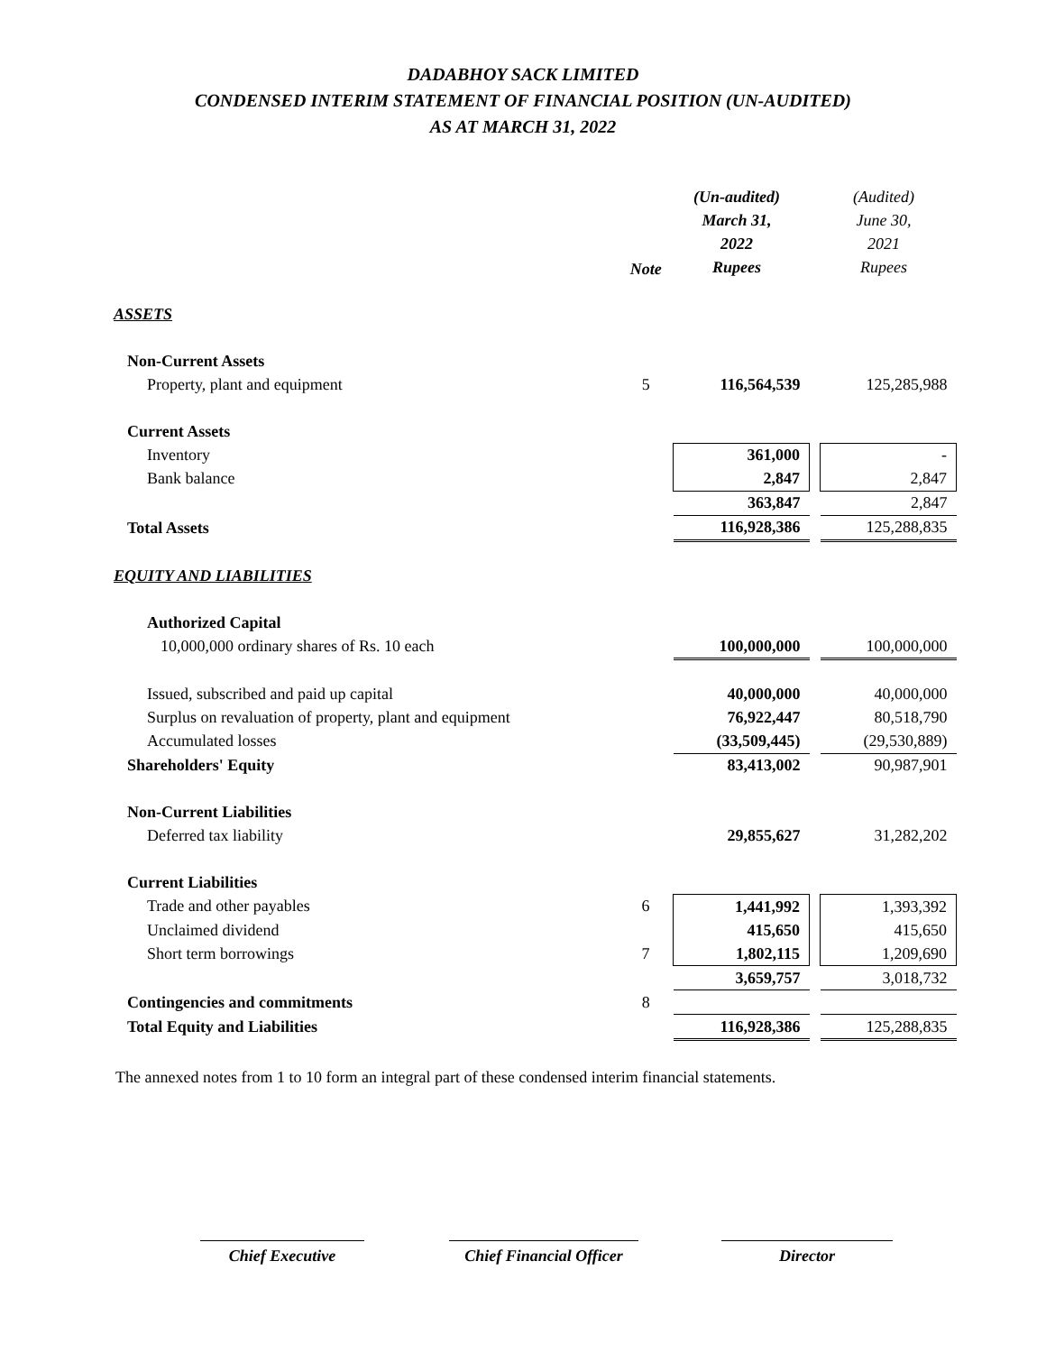DADABHOY SACK LIMITED
CONDENSED INTERIM STATEMENT OF FINANCIAL POSITION (UN-AUDITED)
AS AT MARCH 31, 2022
| | Note | (Un-audited) March 31, 2022 Rupees | | (Audited) June 30, 2021 Rupees |
| --- | --- | --- | --- | --- |
| ASSETS | | | | |
| Non-Current Assets | | | | |
| Property, plant and equipment | 5 | 116,564,539 | | 125,285,988 |
| Current Assets | | | | |
| Inventory | | 361,000 | | - |
| Bank balance | | 2,847 | | 2,847 |
| | | 363,847 | | 2,847 |
| Total Assets | | 116,928,386 | | 125,288,835 |
| EQUITY AND LIABILITIES | | | | |
| Authorized Capital | | | | |
| 10,000,000 ordinary shares of Rs. 10 each | | 100,000,000 | | 100,000,000 |
| Issued, subscribed and paid up capital | | 40,000,000 | | 40,000,000 |
| Surplus on revaluation of property, plant and equipment | | 76,922,447 | | 80,518,790 |
| Accumulated losses | | (33,509,445) | | (29,530,889) |
| Shareholders' Equity | | 83,413,002 | | 90,987,901 |
| Non-Current Liabilities | | | | |
| Deferred tax liability | | 29,855,627 | | 31,282,202 |
| Current Liabilities | | | | |
| Trade and other payables | 6 | 1,441,992 | | 1,393,392 |
| Unclaimed dividend | | 415,650 | | 415,650 |
| Short term borrowings | 7 | 1,802,115 | | 1,209,690 |
| | | 3,659,757 | | 3,018,732 |
| Contingencies and commitments | 8 | | | |
| Total Equity and Liabilities | | 116,928,386 | | 125,288,835 |
The annexed notes from 1 to 10 form an integral part of these condensed interim financial statements.
Chief Executive Chief Financial Officer
Director